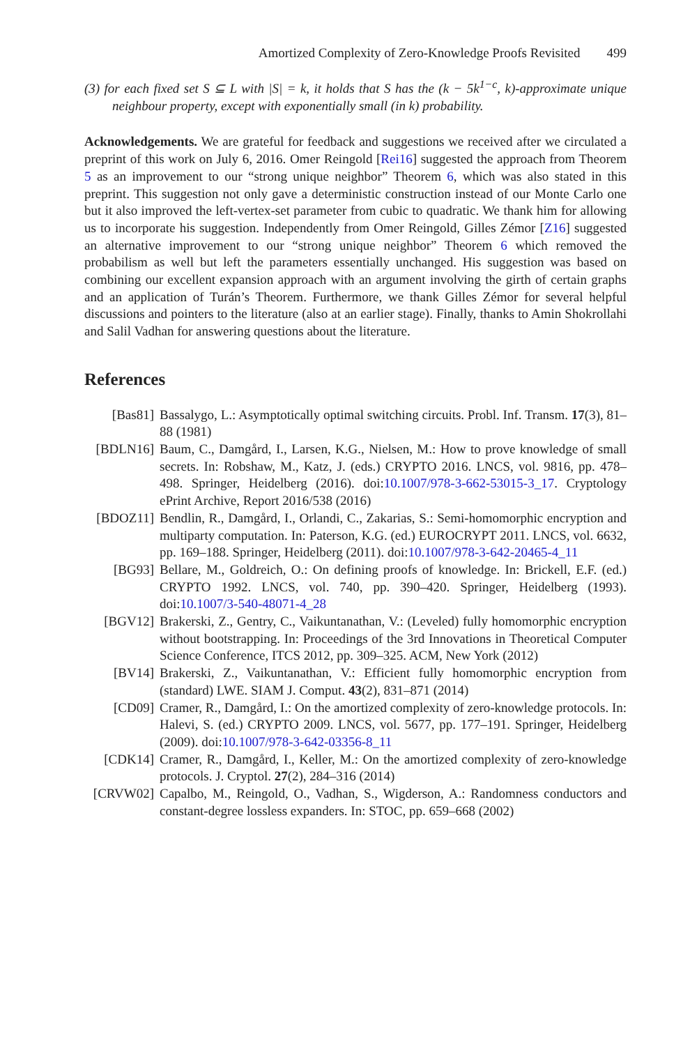Amortized Complexity of Zero-Knowledge Proofs Revisited 499
(3) for each fixed set S ⊆ L with |S| = k, it holds that S has the (k − 5k<sup>1−c</sup>, k)-approximate unique neighbour property, except with exponentially small (in k) probability.
Acknowledgements. We are grateful for feedback and suggestions we received after we circulated a preprint of this work on July 6, 2016. Omer Reingold [Rei16] suggested the approach from Theorem 5 as an improvement to our “strong unique neighbor” Theorem 6, which was also stated in this preprint. This suggestion not only gave a deterministic construction instead of our Monte Carlo one but it also improved the left-vertex-set parameter from cubic to quadratic. We thank him for allowing us to incorporate his suggestion. Independently from Omer Reingold, Gilles Zémor [Z16] suggested an alternative improvement to our “strong unique neighbor” Theorem 6 which removed the probabilism as well but left the parameters essentially unchanged. His suggestion was based on combining our excellent expansion approach with an argument involving the girth of certain graphs and an application of Turán’s Theorem. Furthermore, we thank Gilles Zémor for several helpful discussions and pointers to the literature (also at an earlier stage). Finally, thanks to Amin Shokrollahi and Salil Vadhan for answering questions about the literature.
References
[Bas81] Bassalygo, L.: Asymptotically optimal switching circuits. Probl. Inf. Transm. 17(3), 81–88 (1981)
[BDLN16] Baum, C., Damgård, I., Larsen, K.G., Nielsen, M.: How to prove knowledge of small secrets. In: Robshaw, M., Katz, J. (eds.) CRYPTO 2016. LNCS, vol. 9816, pp. 478–498. Springer, Heidelberg (2016). doi:10.1007/978-3-662-53015-3_17. Cryptology ePrint Archive, Report 2016/538 (2016)
[BDOZ11] Bendlin, R., Damgård, I., Orlandi, C., Zakarias, S.: Semi-homomorphic encryption and multiparty computation. In: Paterson, K.G. (ed.) EUROCRYPT 2011. LNCS, vol. 6632, pp. 169–188. Springer, Heidelberg (2011). doi:10.1007/978-3-642-20465-4_11
[BG93] Bellare, M., Goldreich, O.: On defining proofs of knowledge. In: Brickell, E.F. (ed.) CRYPTO 1992. LNCS, vol. 740, pp. 390–420. Springer, Heidelberg (1993). doi:10.1007/3-540-48071-4_28
[BGV12] Brakerski, Z., Gentry, C., Vaikuntanathan, V.: (Leveled) fully homomorphic encryption without bootstrapping. In: Proceedings of the 3rd Innovations in Theoretical Computer Science Conference, ITCS 2012, pp. 309–325. ACM, New York (2012)
[BV14] Brakerski, Z., Vaikuntanathan, V.: Efficient fully homomorphic encryption from (standard) LWE. SIAM J. Comput. 43(2), 831–871 (2014)
[CD09] Cramer, R., Damgård, I.: On the amortized complexity of zero-knowledge protocols. In: Halevi, S. (ed.) CRYPTO 2009. LNCS, vol. 5677, pp. 177–191. Springer, Heidelberg (2009). doi:10.1007/978-3-642-03356-8_11
[CDK14] Cramer, R., Damgård, I., Keller, M.: On the amortized complexity of zero-knowledge protocols. J. Cryptol. 27(2), 284–316 (2014)
[CRVW02] Capalbo, M., Reingold, O., Vadhan, S., Wigderson, A.: Randomness conductors and constant-degree lossless expanders. In: STOC, pp. 659–668 (2002)